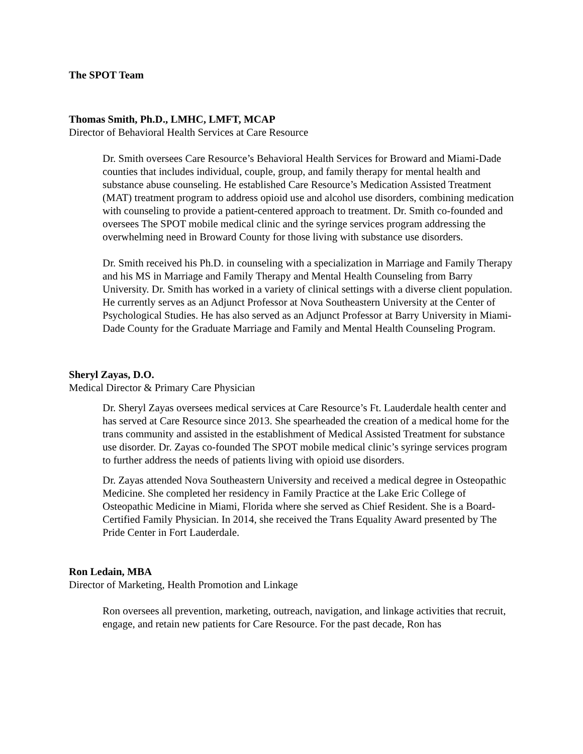The SPOT Team
Thomas Smith, Ph.D., LMHC, LMFT, MCAP
Director of Behavioral Health Services at Care Resource
Dr. Smith oversees Care Resource’s Behavioral Health Services for Broward and Miami-Dade counties that includes individual, couple, group, and family therapy for mental health and substance abuse counseling. He established Care Resource’s Medication Assisted Treatment (MAT) treatment program to address opioid use and alcohol use disorders, combining medication with counseling to provide a patient-centered approach to treatment. Dr. Smith co-founded and oversees The SPOT mobile medical clinic and the syringe services program addressing the overwhelming need in Broward County for those living with substance use disorders.
Dr. Smith received his Ph.D. in counseling with a specialization in Marriage and Family Therapy and his MS in Marriage and Family Therapy and Mental Health Counseling from Barry University. Dr. Smith has worked in a variety of clinical settings with a diverse client population. He currently serves as an Adjunct Professor at Nova Southeastern University at the Center of Psychological Studies. He has also served as an Adjunct Professor at Barry University in Miami-Dade County for the Graduate Marriage and Family and Mental Health Counseling Program.
Sheryl Zayas, D.O.
Medical Director & Primary Care Physician
Dr. Sheryl Zayas oversees medical services at Care Resource’s Ft. Lauderdale health center and has served at Care Resource since 2013. She spearheaded the creation of a medical home for the trans community and assisted in the establishment of Medical Assisted Treatment for substance use disorder. Dr. Zayas co-founded The SPOT mobile medical clinic’s syringe services program to further address the needs of patients living with opioid use disorders.
Dr. Zayas attended Nova Southeastern University and received a medical degree in Osteopathic Medicine. She completed her residency in Family Practice at the Lake Eric College of Osteopathic Medicine in Miami, Florida where she served as Chief Resident. She is a Board-Certified Family Physician. In 2014, she received the Trans Equality Award presented by The Pride Center in Fort Lauderdale.
Ron Ledain, MBA
Director of Marketing, Health Promotion and Linkage
Ron oversees all prevention, marketing, outreach, navigation, and linkage activities that recruit, engage, and retain new patients for Care Resource. For the past decade, Ron has